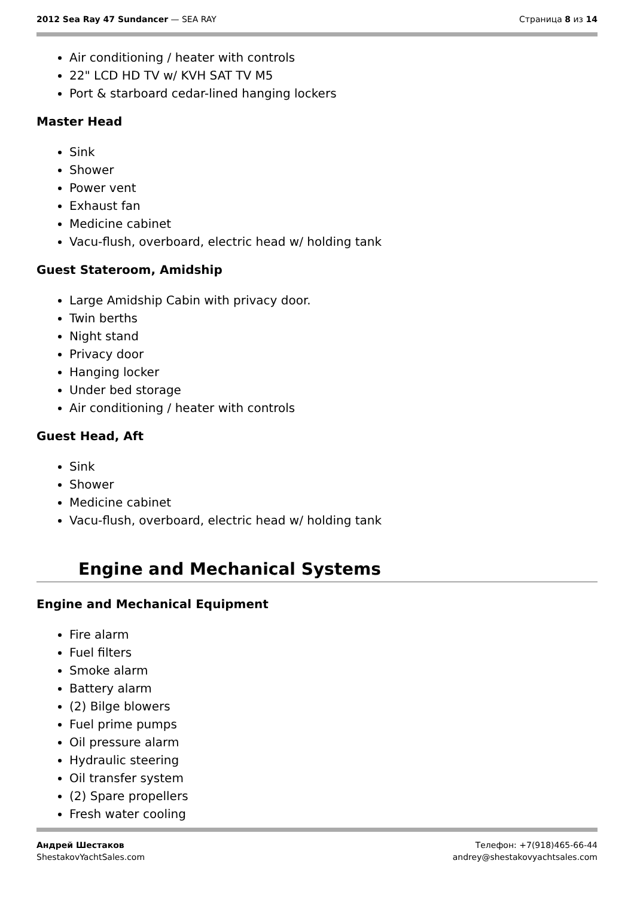2012 Sea Ray 47 Sundancer — SEA RAY
Страница 8 из 14
Air conditioning / heater with controls
22" LCD HD TV w/ KVH SAT TV M5
Port & starboard cedar-lined hanging lockers
Master Head
Sink
Shower
Power vent
Exhaust fan
Medicine cabinet
Vacu-flush, overboard, electric head w/ holding tank
Guest Stateroom, Amidship
Large Amidship Cabin with privacy door.
Twin berths
Night stand
Privacy door
Hanging locker
Under bed storage
Air conditioning / heater with controls
Guest Head, Aft
Sink
Shower
Medicine cabinet
Vacu-flush, overboard, electric head w/ holding tank
Engine and Mechanical Systems
Engine and Mechanical Equipment
Fire alarm
Fuel filters
Smoke alarm
Battery alarm
(2) Bilge blowers
Fuel prime pumps
Oil pressure alarm
Hydraulic steering
Oil transfer system
(2) Spare propellers
Fresh water cooling
Андрей Шестаков
ShestakovYachtSales.com
Телефон: +7(918)465-66-44
andrey@shestakovyachtsales.com